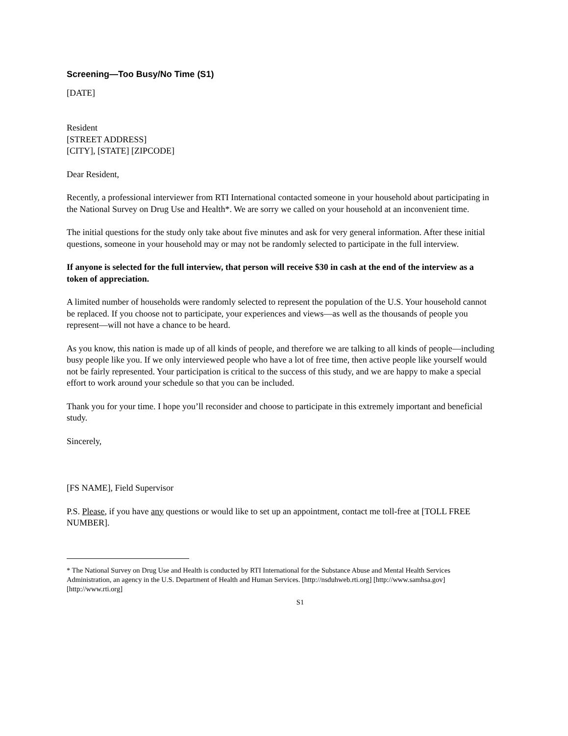Screening—Too Busy/No Time (S1)
[DATE]
Resident
[STREET ADDRESS]
[CITY], [STATE] [ZIPCODE]
Dear Resident,
Recently, a professional interviewer from RTI International contacted someone in your household about participating in the National Survey on Drug Use and Health*. We are sorry we called on your household at an inconvenient time.
The initial questions for the study only take about five minutes and ask for very general information. After these initial questions, someone in your household may or may not be randomly selected to participate in the full interview.
If anyone is selected for the full interview, that person will receive $30 in cash at the end of the interview as a token of appreciation.
A limited number of households were randomly selected to represent the population of the U.S. Your household cannot be replaced. If you choose not to participate, your experiences and views—as well as the thousands of people you represent—will not have a chance to be heard.
As you know, this nation is made up of all kinds of people, and therefore we are talking to all kinds of people—including busy people like you. If we only interviewed people who have a lot of free time, then active people like yourself would not be fairly represented. Your participation is critical to the success of this study, and we are happy to make a special effort to work around your schedule so that you can be included.
Thank you for your time. I hope you’ll reconsider and choose to participate in this extremely important and beneficial study.
Sincerely,
[FS NAME], Field Supervisor
P.S. Please, if you have any questions or would like to set up an appointment, contact me toll-free at [TOLL FREE NUMBER].
* The National Survey on Drug Use and Health is conducted by RTI International for the Substance Abuse and Mental Health Services Administration, an agency in the U.S. Department of Health and Human Services. [http://nsduhweb.rti.org] [http://www.samhsa.gov] [http://www.rti.org]
S1